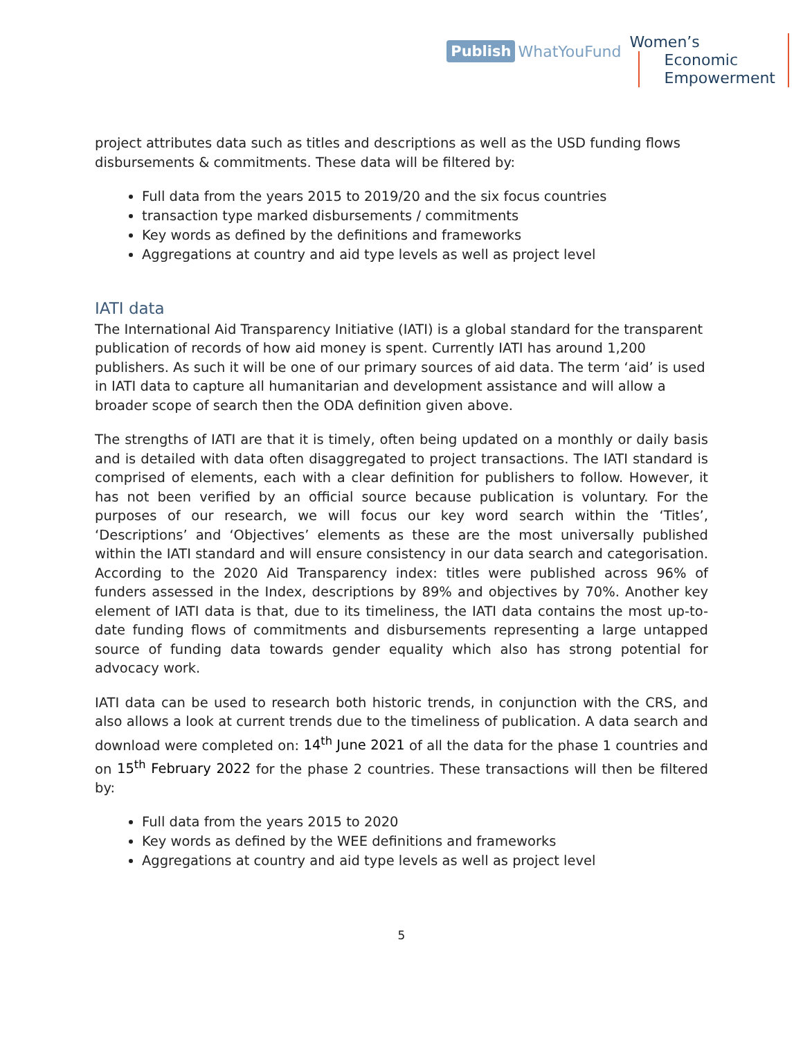Publish WhatYouFund
Women’s
Economic
Empowerment
project attributes data such as titles and descriptions as well as the USD funding flows disbursements & commitments. These data will be filtered by:
Full data from the years 2015 to 2019/20 and the six focus countries
transaction type marked disbursements / commitments
Key words as defined by the definitions and frameworks
Aggregations at country and aid type levels as well as project level
IATI data
The International Aid Transparency Initiative (IATI) is a global standard for the transparent publication of records of how aid money is spent. Currently IATI has around 1,200 publishers. As such it will be one of our primary sources of aid data. The term ‘aid’ is used in IATI data to capture all humanitarian and development assistance and will allow a broader scope of search then the ODA definition given above.
The strengths of IATI are that it is timely, often being updated on a monthly or daily basis and is detailed with data often disaggregated to project transactions. The IATI standard is comprised of elements, each with a clear definition for publishers to follow. However, it has not been verified by an official source because publication is voluntary. For the purposes of our research, we will focus our key word search within the ‘Titles’, ‘Descriptions’ and ‘Objectives’ elements as these are the most universally published within the IATI standard and will ensure consistency in our data search and categorisation. According to the 2020 Aid Transparency index: titles were published across 96% of funders assessed in the Index, descriptions by 89% and objectives by 70%. Another key element of IATI data is that, due to its timeliness, the IATI data contains the most up-to-date funding flows of commitments and disbursements representing a large untapped source of funding data towards gender equality which also has strong potential for advocacy work.
IATI data can be used to research both historic trends, in conjunction with the CRS, and also allows a look at current trends due to the timeliness of publication. A data search and download were completed on: 14<sup>th</sup> June 2021 of all the data for the phase 1 countries and on 15<sup>th</sup> February 2022 for the phase 2 countries. These transactions will then be filtered by:
Full data from the years 2015 to 2020
Key words as defined by the WEE definitions and frameworks
Aggregations at country and aid type levels as well as project level
5